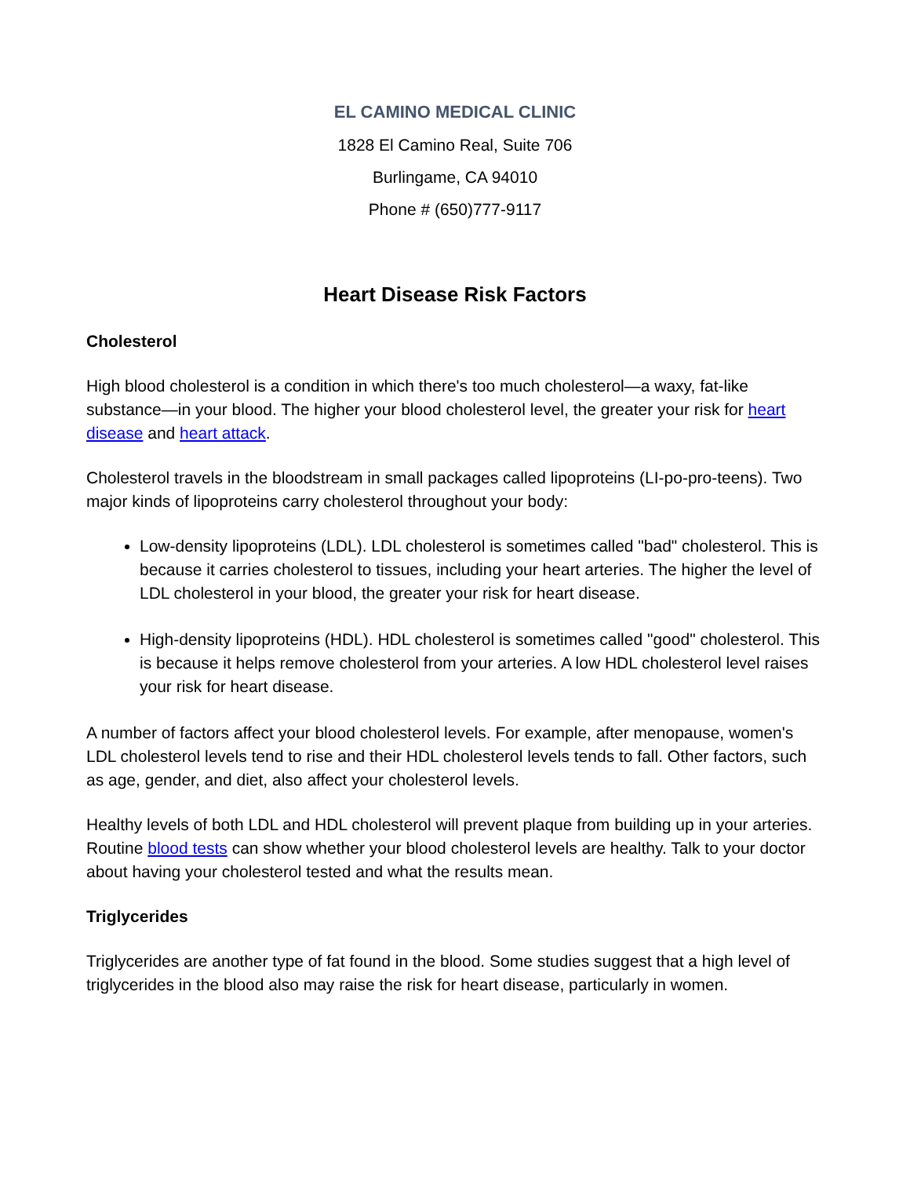EL CAMINO MEDICAL CLINIC
1828 El Camino Real, Suite 706
Burlingame, CA 94010
Phone # (650)777-9117
Heart Disease Risk Factors
Cholesterol
High blood cholesterol is a condition in which there's too much cholesterol—a waxy, fat-like substance—in your blood. The higher your blood cholesterol level, the greater your risk for heart disease and heart attack.
Cholesterol travels in the bloodstream in small packages called lipoproteins (LI-po-pro-teens). Two major kinds of lipoproteins carry cholesterol throughout your body:
Low-density lipoproteins (LDL). LDL cholesterol is sometimes called "bad" cholesterol. This is because it carries cholesterol to tissues, including your heart arteries. The higher the level of LDL cholesterol in your blood, the greater your risk for heart disease.
High-density lipoproteins (HDL). HDL cholesterol is sometimes called "good" cholesterol. This is because it helps remove cholesterol from your arteries. A low HDL cholesterol level raises your risk for heart disease.
A number of factors affect your blood cholesterol levels. For example, after menopause, women's LDL cholesterol levels tend to rise and their HDL cholesterol levels tends to fall. Other factors, such as age, gender, and diet, also affect your cholesterol levels.
Healthy levels of both LDL and HDL cholesterol will prevent plaque from building up in your arteries. Routine blood tests can show whether your blood cholesterol levels are healthy. Talk to your doctor about having your cholesterol tested and what the results mean.
Triglycerides
Triglycerides are another type of fat found in the blood. Some studies suggest that a high level of triglycerides in the blood also may raise the risk for heart disease, particularly in women.